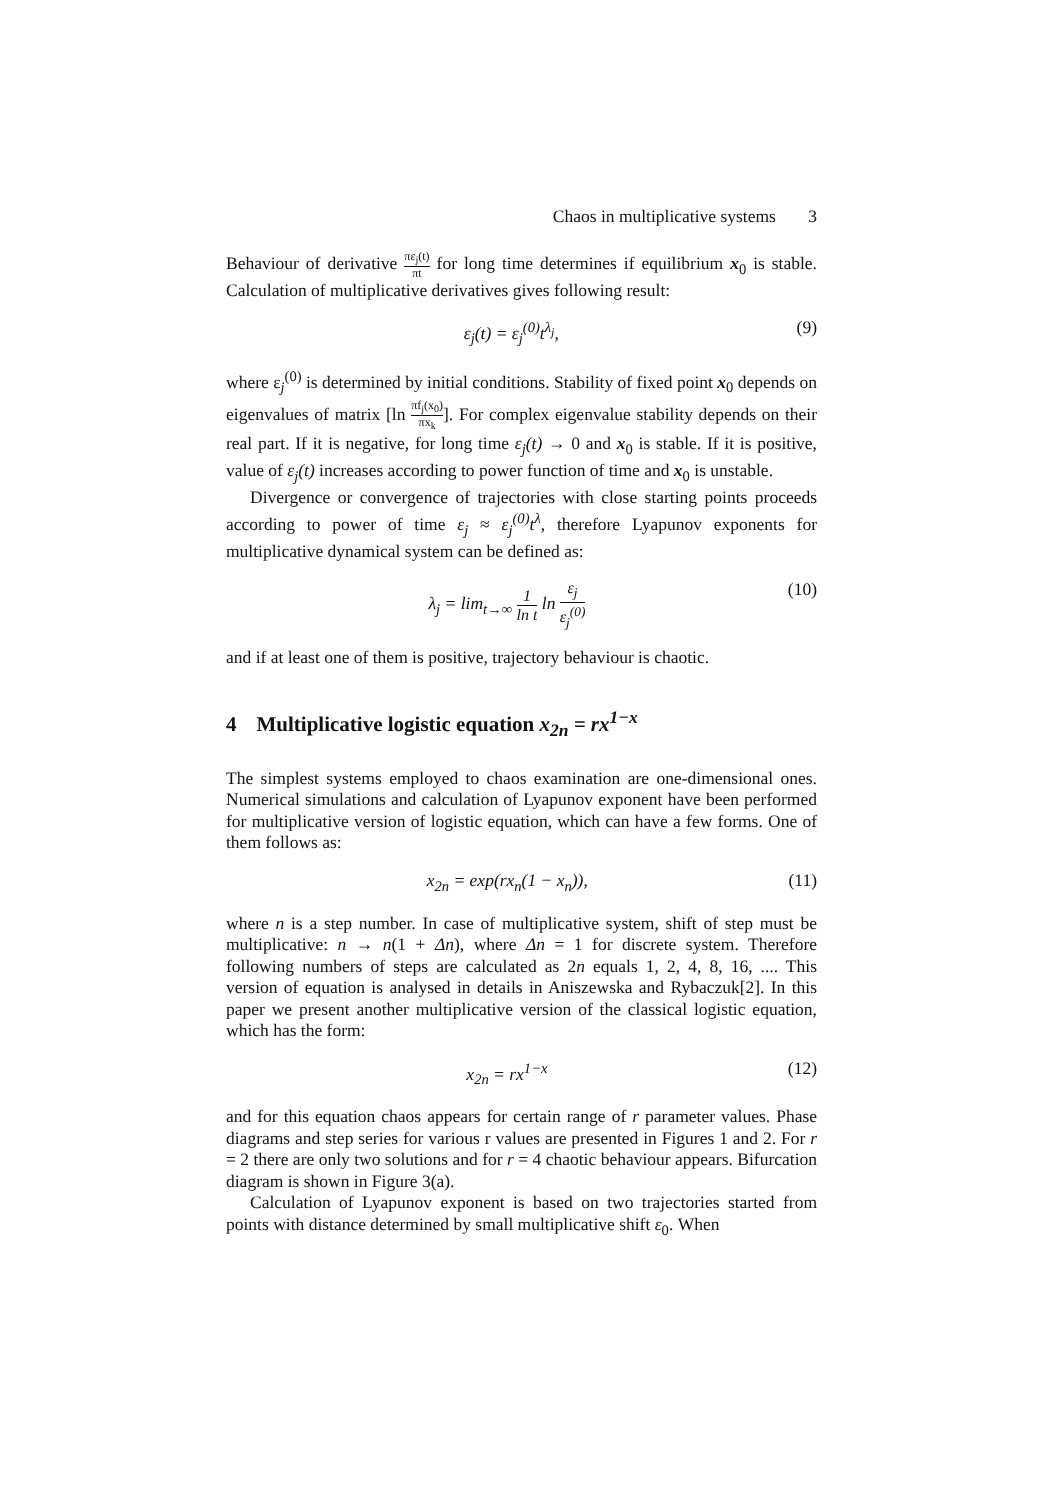Chaos in multiplicative systems 3
Behaviour of derivative πε<sub>j</sub>(t) πt for long time determines if equilibrium x<sub>0</sub> is stable. Calculation of multiplicative derivatives gives following result:
ε<sub>j</sub>(t) = ε<sub>j</sub><sup>(0)</sup>t<sup>λ<sub>j</sub></sup>, (9)
where ε<sub>j</sub><sup>(0)</sup> is determined by initial conditions. Stability of fixed point x<sub>0</sub> depends on eigenvalues of matrix [ln πf<sub>j</sub>(x<sub>0</sub>) πx<sub>k</sub>]. For complex eigenvalue stability depends on their real part. If it is negative, for long time ε<sub>j</sub>(t) → 0 and x<sub>0</sub> is stable. If it is positive, value of ε<sub>j</sub>(t) increases according to power function of time and x<sub>0</sub> is unstable.
Divergence or convergence of trajectories with close starting points proceeds according to power of time ε<sub>j</sub> ≈ ε<sub>j</sub><sup>(0)</sup>t<sup>λ</sup>, therefore Lyapunov exponents for multiplicative dynamical system can be defined as:
λ<sub>j</sub> = lim<sub>t→∞</sub> 1 ln t ln ε<sub>j</sub> ε<sub>j</sub><sup>(0)</sup> (10)
and if at least one of them is positive, trajectory behaviour is chaotic.
4 Multiplicative logistic equation x<sub>2n</sub> = rx<sup>1−x</sup>
The simplest systems employed to chaos examination are one-dimensional ones. Numerical simulations and calculation of Lyapunov exponent have been performed for multiplicative version of logistic equation, which can have a few forms. One of them follows as:
x<sub>2n</sub> = exp(rx<sub>n</sub>(1 − x<sub>n</sub>)), (11)
where n is a step number. In case of multiplicative system, shift of step must be multiplicative: n → n(1 + Δn), where Δn = 1 for discrete system. Therefore following numbers of steps are calculated as 2n equals 1, 2, 4, 8, 16, .... This version of equation is analysed in details in Aniszewska and Rybaczuk[2]. In this paper we present another multiplicative version of the classical logistic equation, which has the form:
x<sub>2n</sub> = rx<sup>1−x</sup> (12)
and for this equation chaos appears for certain range of r parameter values. Phase diagrams and step series for various r values are presented in Figures 1 and 2. For r = 2 there are only two solutions and for r = 4 chaotic behaviour appears. Bifurcation diagram is shown in Figure 3(a).
Calculation of Lyapunov exponent is based on two trajectories started from points with distance determined by small multiplicative shift ε<sub>0</sub>. When